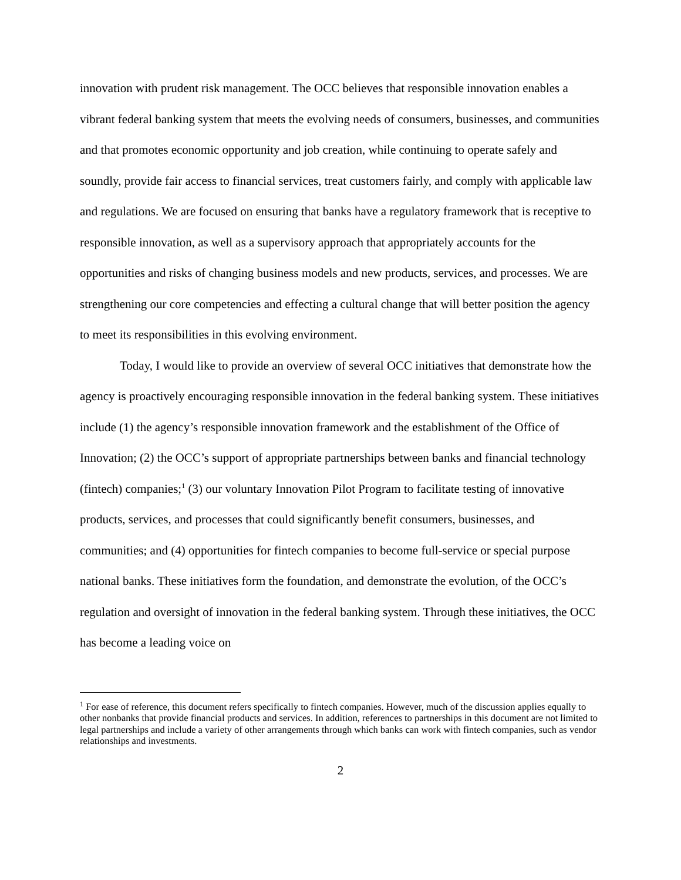innovation with prudent risk management. The OCC believes that responsible innovation enables a vibrant federal banking system that meets the evolving needs of consumers, businesses, and communities and that promotes economic opportunity and job creation, while continuing to operate safely and soundly, provide fair access to financial services, treat customers fairly, and comply with applicable law and regulations. We are focused on ensuring that banks have a regulatory framework that is receptive to responsible innovation, as well as a supervisory approach that appropriately accounts for the opportunities and risks of changing business models and new products, services, and processes. We are strengthening our core competencies and effecting a cultural change that will better position the agency to meet its responsibilities in this evolving environment.
Today, I would like to provide an overview of several OCC initiatives that demonstrate how the agency is proactively encouraging responsible innovation in the federal banking system. These initiatives include (1) the agency’s responsible innovation framework and the establishment of the Office of Innovation; (2) the OCC’s support of appropriate partnerships between banks and financial technology (fintech) companies;<sup>1</sup> (3) our voluntary Innovation Pilot Program to facilitate testing of innovative products, services, and processes that could significantly benefit consumers, businesses, and communities; and (4) opportunities for fintech companies to become full-service or special purpose national banks. These initiatives form the foundation, and demonstrate the evolution, of the OCC’s regulation and oversight of innovation in the federal banking system. Through these initiatives, the OCC has become a leading voice on
<sup>1</sup> For ease of reference, this document refers specifically to fintech companies. However, much of the discussion applies equally to other nonbanks that provide financial products and services. In addition, references to partnerships in this document are not limited to legal partnerships and include a variety of other arrangements through which banks can work with fintech companies, such as vendor relationships and investments.
2